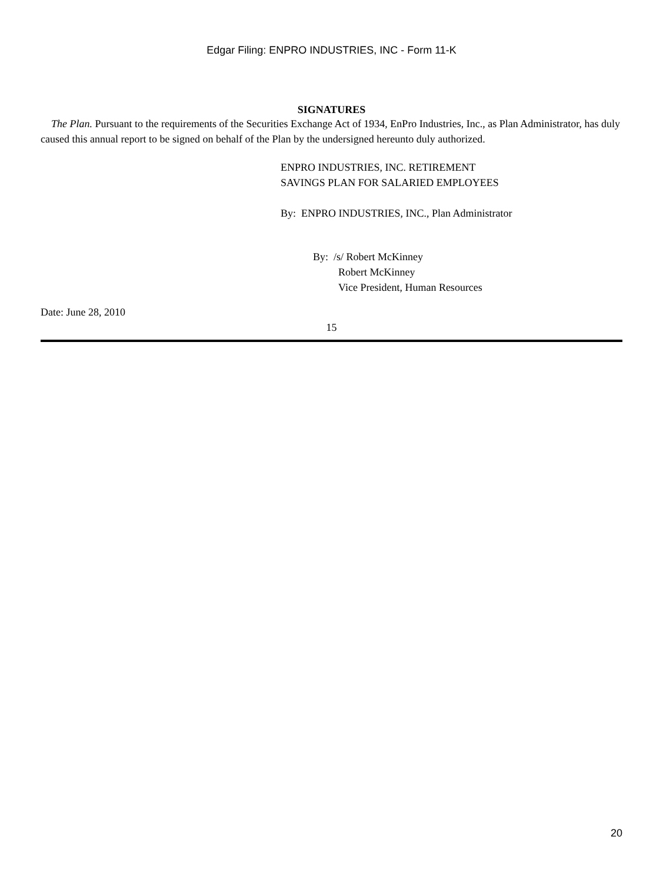Edgar Filing: ENPRO INDUSTRIES, INC - Form 11-K
SIGNATURES
The Plan. Pursuant to the requirements of the Securities Exchange Act of 1934, EnPro Industries, Inc., as Plan Administrator, has duly caused this annual report to be signed on behalf of the Plan by the undersigned hereunto duly authorized.
ENPRO INDUSTRIES, INC. RETIREMENT
SAVINGS PLAN FOR SALARIED EMPLOYEES
By: ENPRO INDUSTRIES, INC., Plan Administrator
By: /s/ Robert McKinney
Robert McKinney
Vice President, Human Resources
Date: June 28, 2010
15
20